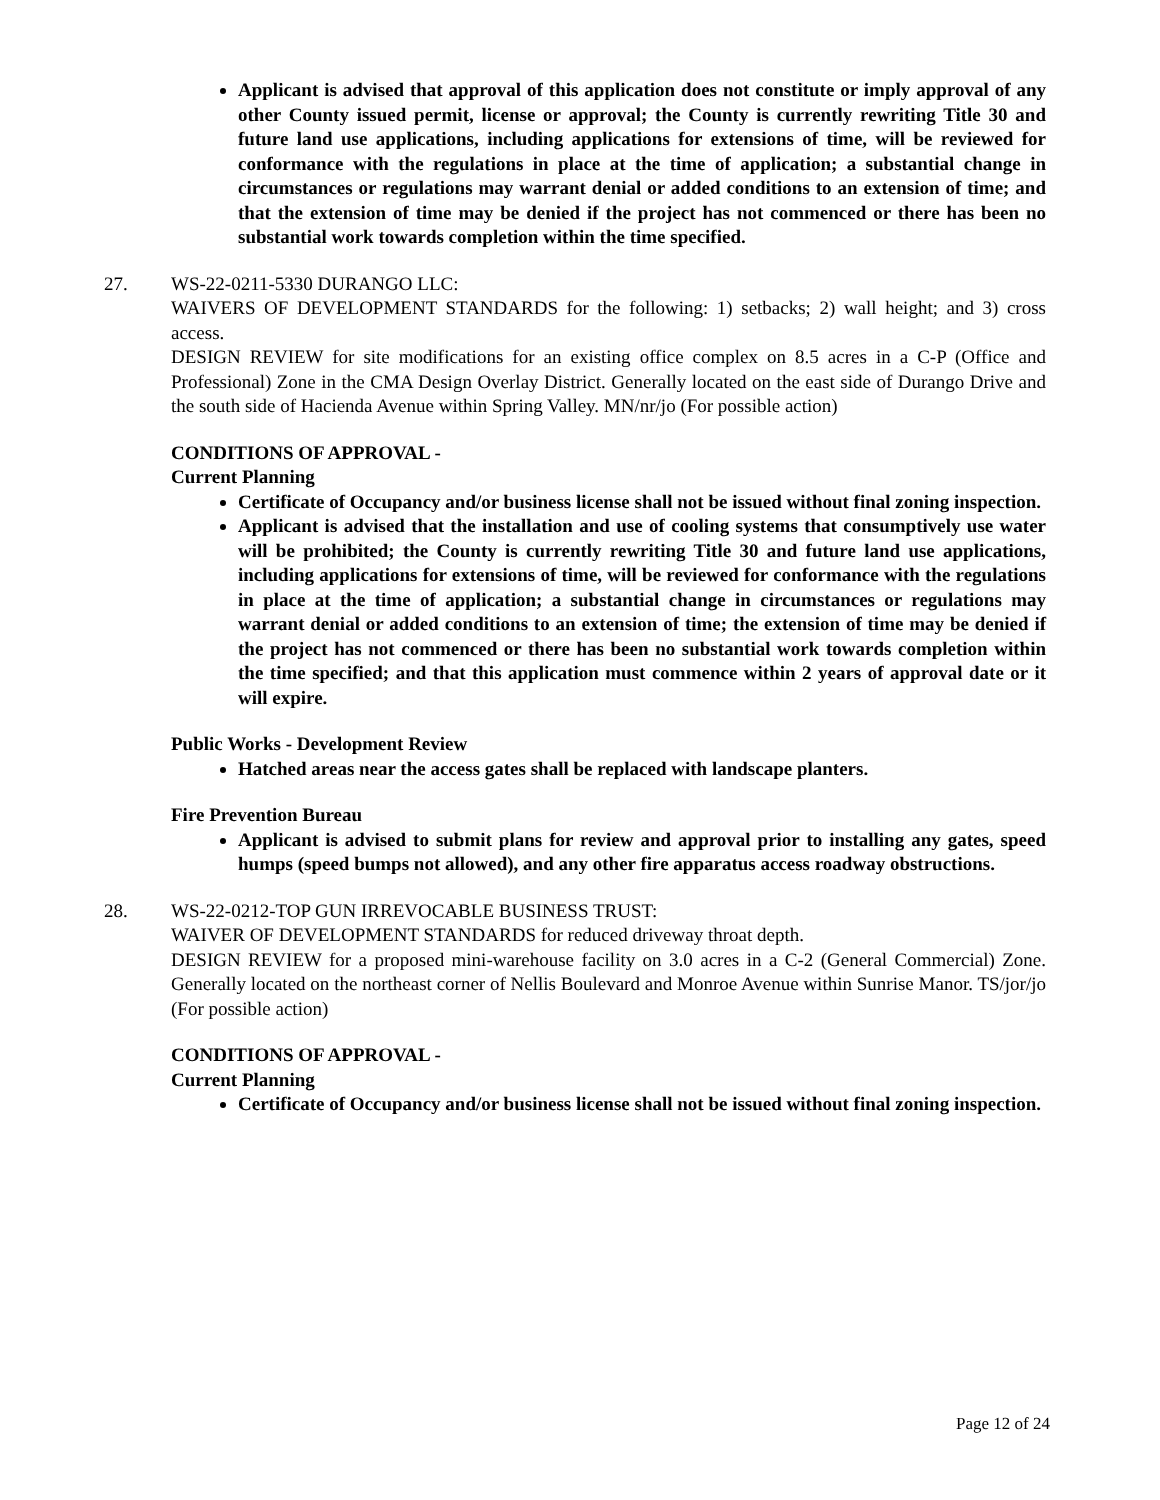Applicant is advised that approval of this application does not constitute or imply approval of any other County issued permit, license or approval; the County is currently rewriting Title 30 and future land use applications, including applications for extensions of time, will be reviewed for conformance with the regulations in place at the time of application; a substantial change in circumstances or regulations may warrant denial or added conditions to an extension of time; and that the extension of time may be denied if the project has not commenced or there has been no substantial work towards completion within the time specified.
27. WS-22-0211-5330 DURANGO LLC:
WAIVERS OF DEVELOPMENT STANDARDS for the following: 1) setbacks; 2) wall height; and 3) cross access.
DESIGN REVIEW for site modifications for an existing office complex on 8.5 acres in a C-P (Office and Professional) Zone in the CMA Design Overlay District. Generally located on the east side of Durango Drive and the south side of Hacienda Avenue within Spring Valley. MN/nr/jo (For possible action)
CONDITIONS OF APPROVAL -
Current Planning
Certificate of Occupancy and/or business license shall not be issued without final zoning inspection.
Applicant is advised that the installation and use of cooling systems that consumptively use water will be prohibited; the County is currently rewriting Title 30 and future land use applications, including applications for extensions of time, will be reviewed for conformance with the regulations in place at the time of application; a substantial change in circumstances or regulations may warrant denial or added conditions to an extension of time; the extension of time may be denied if the project has not commenced or there has been no substantial work towards completion within the time specified; and that this application must commence within 2 years of approval date or it will expire.
Public Works - Development Review
Hatched areas near the access gates shall be replaced with landscape planters.
Fire Prevention Bureau
Applicant is advised to submit plans for review and approval prior to installing any gates, speed humps (speed bumps not allowed), and any other fire apparatus access roadway obstructions.
28. WS-22-0212-TOP GUN IRREVOCABLE BUSINESS TRUST:
WAIVER OF DEVELOPMENT STANDARDS for reduced driveway throat depth.
DESIGN REVIEW for a proposed mini-warehouse facility on 3.0 acres in a C-2 (General Commercial) Zone. Generally located on the northeast corner of Nellis Boulevard and Monroe Avenue within Sunrise Manor. TS/jor/jo (For possible action)
CONDITIONS OF APPROVAL -
Current Planning
Certificate of Occupancy and/or business license shall not be issued without final zoning inspection.
Page 12 of 24